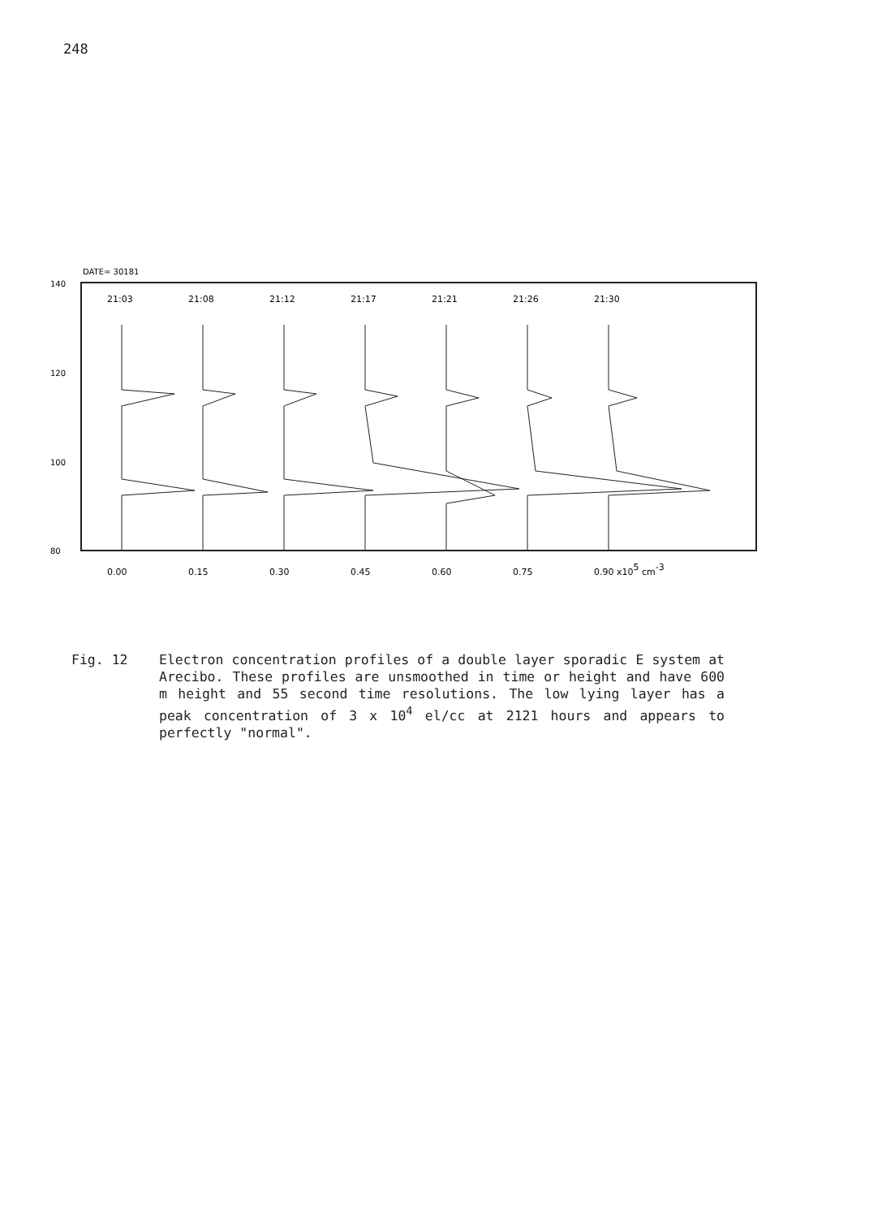248
DATE= 30181
140
120
100
80
21:03
21:08
21:12
21:17
21:21
21:26
21:30
0.00
0.15
0.30
0.45
0.60
0.75
0.90 x105 cm-3
Fig. 12 Electron concentration profiles of a double layer sporadic E system at Arecibo. These profiles are unsmoothed in time or height and have 600 m height and 55 second time resolutions. The low lying layer has a peak concentration of 3 x 10<sup>4</sup> el/cc at 2121 hours and appears to perfectly "normal".